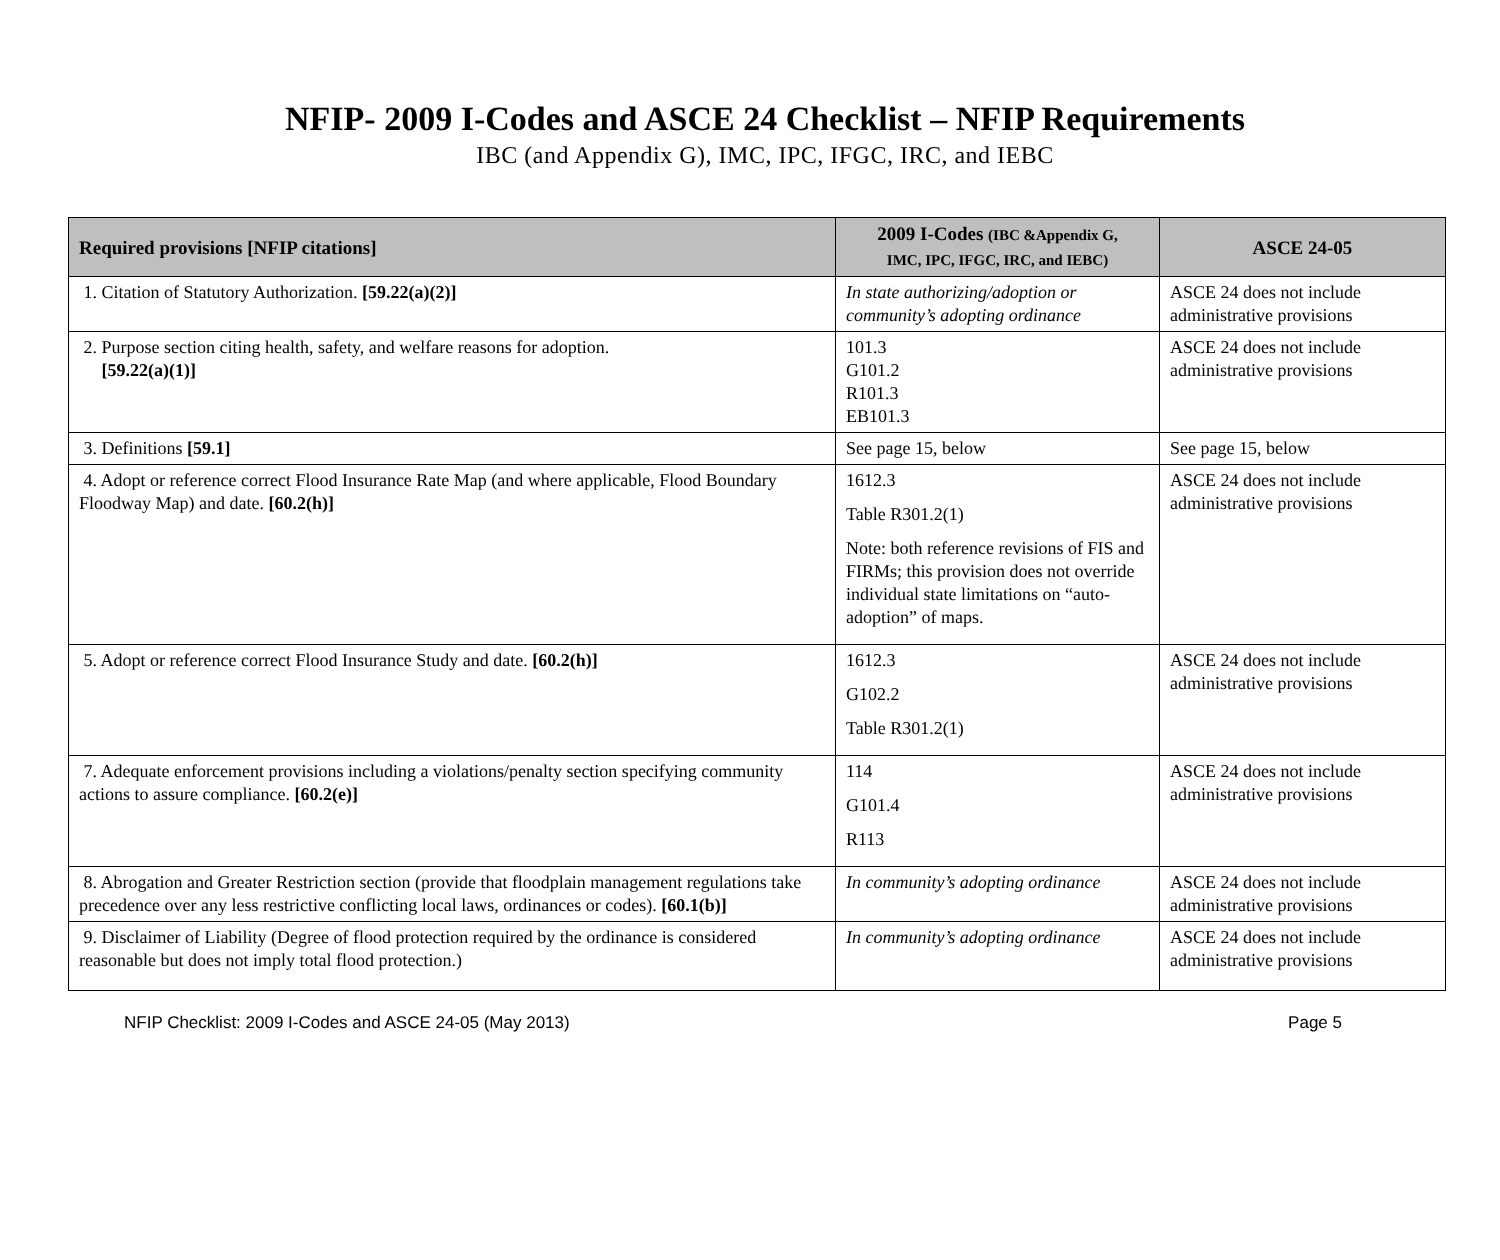NFIP- 2009 I-Codes and ASCE 24 Checklist – NFIP Requirements
IBC (and Appendix G), IMC, IPC, IFGC, IRC, and IEBC
| Required provisions [NFIP citations] | 2009 I-Codes (IBC &Appendix G, IMC, IPC, IFGC, IRC, and IEBC) | ASCE 24-05 |
| --- | --- | --- |
| 1. Citation of Statutory Authorization. [59.22(a)(2)] | In state authorizing/adoption or community’s adopting ordinance | ASCE 24 does not include administrative provisions |
| 2. Purpose section citing health, safety, and welfare reasons for adoption. [59.22(a)(1)] | 101.3 G101.2 R101.3 EB101.3 | ASCE 24 does not include administrative provisions |
| 3. Definitions [59.1] | See page 15, below | See page 15, below |
| 4. Adopt or reference correct Flood Insurance Rate Map (and where applicable, Flood Boundary Floodway Map) and date. [60.2(h)] | 1612.3 Table R301.2(1) Note: both reference revisions of FIS and FIRMs; this provision does not override individual state limitations on “auto-adoption” of maps. | ASCE 24 does not include administrative provisions |
| 5. Adopt or reference correct Flood Insurance Study and date. [60.2(h)] | 1612.3 G102.2 Table R301.2(1) | ASCE 24 does not include administrative provisions |
| 7. Adequate enforcement provisions including a violations/penalty section specifying community actions to assure compliance. [60.2(e)] | 114 G101.4 R113 | ASCE 24 does not include administrative provisions |
| 8. Abrogation and Greater Restriction section (provide that floodplain management regulations take precedence over any less restrictive conflicting local laws, ordinances or codes). [60.1(b)] | In community’s adopting ordinance | ASCE 24 does not include administrative provisions |
| 9. Disclaimer of Liability (Degree of flood protection required by the ordinance is considered reasonable but does not imply total flood protection.) | In community’s adopting ordinance | ASCE 24 does not include administrative provisions |
NFIP Checklist: 2009 I-Codes and ASCE 24-05 (May 2013) Page 5